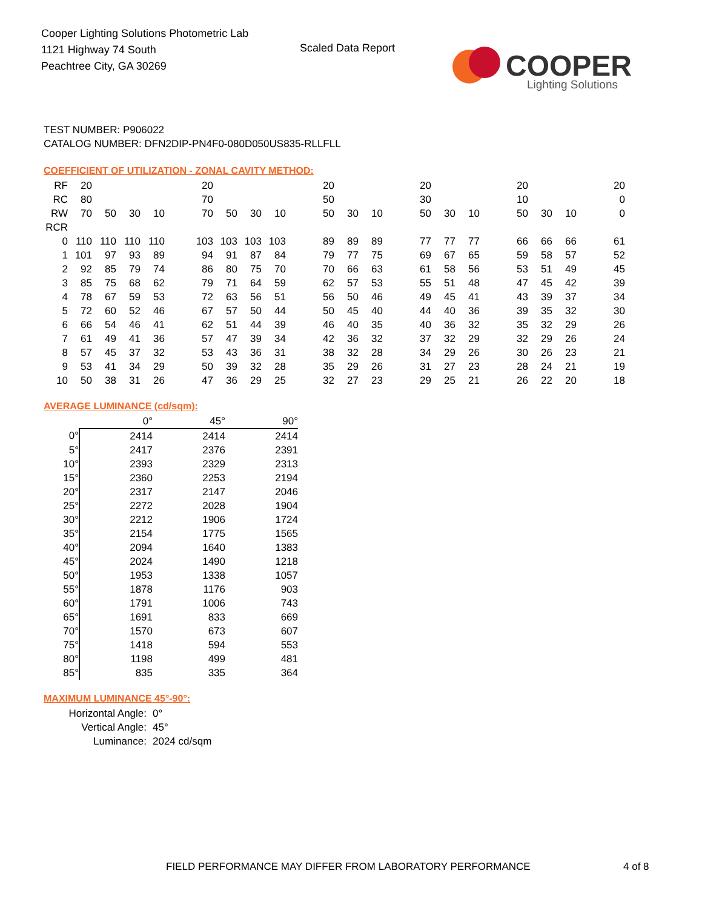Cooper Lighting Solutions Photometric Lab
1121 Highway 74 South
Peachtree City, GA 30269
Scaled Data Report
COOPER
Lighting Solutions
TEST NUMBER: P906022
CATALOG NUMBER: DFN2DIP-PN4F0-080D050US835-RLLFLL
COEFFICIENT OF UTILIZATION - ZONAL CAVITY METHOD:
| RF | 20 | | | | | 20 | | | | | 20 | | | | 20 | | | | 20 | | | | 20 |
| RC | 80 | | | | | 70 | | | | | 50 | | | | 30 | | | | 10 | | | | 0 |
| RW | 70 | 50 | 30 | 10 | | 70 | 50 | 30 | 10 | | 50 | 30 | 10 | | 50 | 30 | 10 | | 50 | 30 | 10 | | 0 |
| RCR | | | | | | | | | | | | | | | | | | | | | | | |
| 0 | 110 | 110 | 110 | 110 | | 103 | 103 | 103 | 103 | | 89 | 89 | 89 | | 77 | 77 | 77 | | 66 | 66 | 66 | | 61 |
| 1 | 101 | 97 | 93 | 89 | | 94 | 91 | 87 | 84 | | 79 | 77 | 75 | | 69 | 67 | 65 | | 59 | 58 | 57 | | 52 |
| 2 | 92 | 85 | 79 | 74 | | 86 | 80 | 75 | 70 | | 70 | 66 | 63 | | 61 | 58 | 56 | | 53 | 51 | 49 | | 45 |
| 3 | 85 | 75 | 68 | 62 | | 79 | 71 | 64 | 59 | | 62 | 57 | 53 | | 55 | 51 | 48 | | 47 | 45 | 42 | | 39 |
| 4 | 78 | 67 | 59 | 53 | | 72 | 63 | 56 | 51 | | 56 | 50 | 46 | | 49 | 45 | 41 | | 43 | 39 | 37 | | 34 |
| 5 | 72 | 60 | 52 | 46 | | 67 | 57 | 50 | 44 | | 50 | 45 | 40 | | 44 | 40 | 36 | | 39 | 35 | 32 | | 30 |
| 6 | 66 | 54 | 46 | 41 | | 62 | 51 | 44 | 39 | | 46 | 40 | 35 | | 40 | 36 | 32 | | 35 | 32 | 29 | | 26 |
| 7 | 61 | 49 | 41 | 36 | | 57 | 47 | 39 | 34 | | 42 | 36 | 32 | | 37 | 32 | 29 | | 32 | 29 | 26 | | 24 |
| 8 | 57 | 45 | 37 | 32 | | 53 | 43 | 36 | 31 | | 38 | 32 | 28 | | 34 | 29 | 26 | | 30 | 26 | 23 | | 21 |
| 9 | 53 | 41 | 34 | 29 | | 50 | 39 | 32 | 28 | | 35 | 29 | 26 | | 31 | 27 | 23 | | 28 | 24 | 21 | | 19 |
| 10 | 50 | 38 | 31 | 26 | | 47 | 36 | 29 | 25 | | 32 | 27 | 23 | | 29 | 25 | 21 | | 26 | 22 | 20 | | 18 |
AVERAGE LUMINANCE (cd/sqm):
| | 0° | 45° | 90° |
| 0° | 2414 | 2414 | 2414 |
| 5° | 2417 | 2376 | 2391 |
| 10° | 2393 | 2329 | 2313 |
| 15° | 2360 | 2253 | 2194 |
| 20° | 2317 | 2147 | 2046 |
| 25° | 2272 | 2028 | 1904 |
| 30° | 2212 | 1906 | 1724 |
| 35° | 2154 | 1775 | 1565 |
| 40° | 2094 | 1640 | 1383 |
| 45° | 2024 | 1490 | 1218 |
| 50° | 1953 | 1338 | 1057 |
| 55° | 1878 | 1176 | 903 |
| 60° | 1791 | 1006 | 743 |
| 65° | 1691 | 833 | 669 |
| 70° | 1570 | 673 | 607 |
| 75° | 1418 | 594 | 553 |
| 80° | 1198 | 499 | 481 |
| 85° | 835 | 335 | 364 |
MAXIMUM LUMINANCE 45°-90°:
| Horizontal Angle: | 0° |
| Vertical Angle: | 45° |
| Luminance: | 2024 cd/sqm |
FIELD PERFORMANCE MAY DIFFER FROM LABORATORY PERFORMANCE
4 of 8